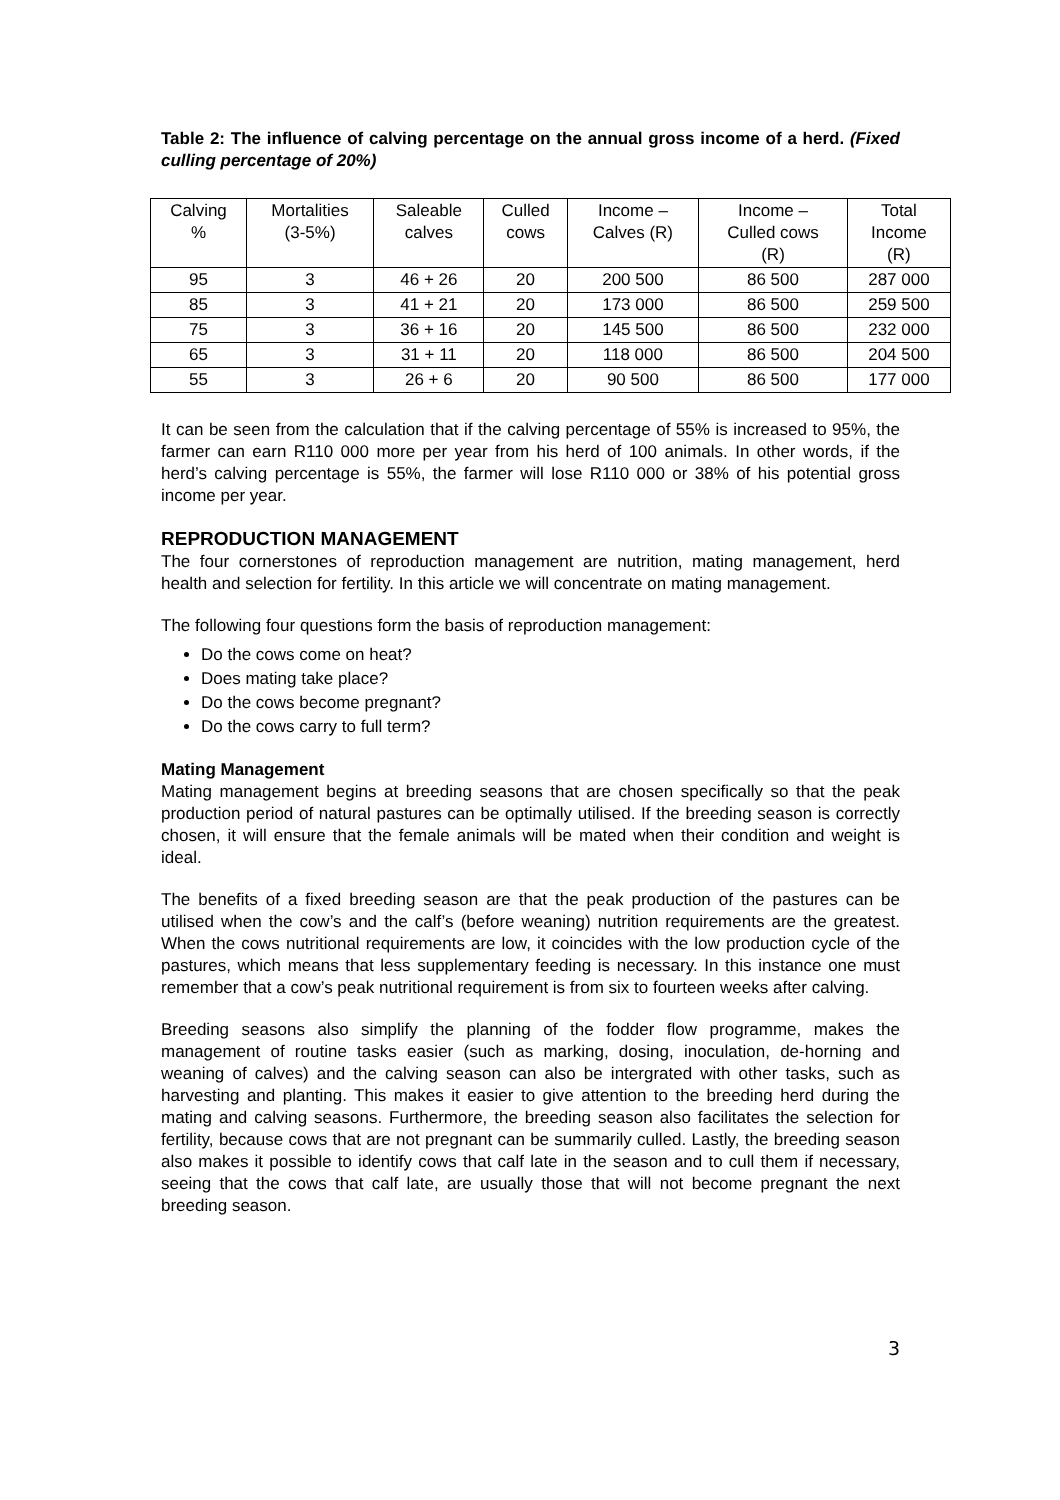Table 2: The influence of calving percentage on the annual gross income of a herd. (Fixed culling percentage of 20%)
| Calving % | Mortalities (3-5%) | Saleable calves | Culled cows | Income – Calves (R) | Income – Culled cows (R) | Total Income (R) |
| --- | --- | --- | --- | --- | --- | --- |
| 95 | 3 | 46 + 26 | 20 | 200 500 | 86 500 | 287 000 |
| 85 | 3 | 41 + 21 | 20 | 173 000 | 86 500 | 259 500 |
| 75 | 3 | 36 + 16 | 20 | 145 500 | 86 500 | 232 000 |
| 65 | 3 | 31 + 11 | 20 | 118 000 | 86 500 | 204 500 |
| 55 | 3 | 26 + 6 | 20 | 90 500 | 86 500 | 177 000 |
It can be seen from the calculation that if the calving percentage of 55% is increased to 95%, the farmer can earn R110 000 more per year from his herd of 100 animals. In other words, if the herd’s calving percentage is 55%, the farmer will lose R110 000 or 38% of his potential gross income per year.
REPRODUCTION MANAGEMENT
The four cornerstones of reproduction management are nutrition, mating management, herd health and selection for fertility. In this article we will concentrate on mating management.
The following four questions form the basis of reproduction management:
Do the cows come on heat?
Does mating take place?
Do the cows become pregnant?
Do the cows carry to full term?
Mating Management
Mating management begins at breeding seasons that are chosen specifically so that the peak production period of natural pastures can be optimally utilised. If the breeding season is correctly chosen, it will ensure that the female animals will be mated when their condition and weight is ideal.
The benefits of a fixed breeding season are that the peak production of the pastures can be utilised when the cow’s and the calf’s (before weaning) nutrition requirements are the greatest. When the cows nutritional requirements are low, it coincides with the low production cycle of the pastures, which means that less supplementary feeding is necessary. In this instance one must remember that a cow’s peak nutritional requirement is from six to fourteen weeks after calving.
Breeding seasons also simplify the planning of the fodder flow programme, makes the management of routine tasks easier (such as marking, dosing, inoculation, de-horning and weaning of calves) and the calving season can also be intergrated with other tasks, such as harvesting and planting. This makes it easier to give attention to the breeding herd during the mating and calving seasons. Furthermore, the breeding season also facilitates the selection for fertility, because cows that are not pregnant can be summarily culled. Lastly, the breeding season also makes it possible to identify cows that calf late in the season and to cull them if necessary, seeing that the cows that calf late, are usually those that will not become pregnant the next breeding season.
3